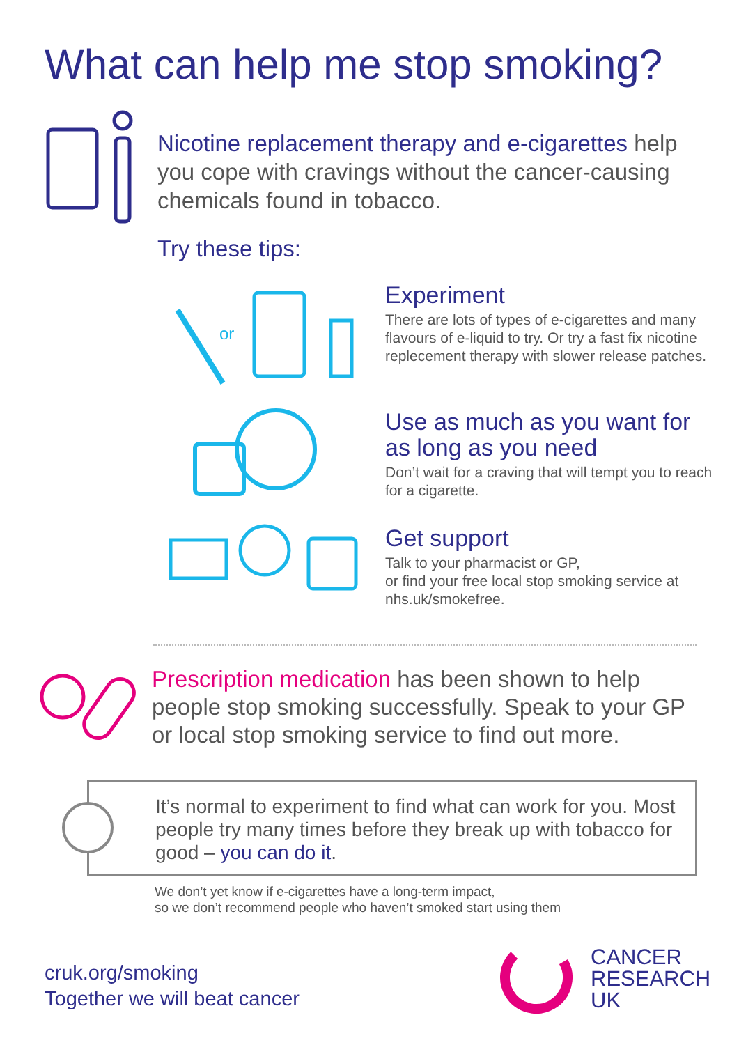What can help me stop smoking?
Nicotine replacement therapy and e-cigarettes help you cope with cravings without the cancer-causing chemicals found in tobacco.
Try these tips:
or
Experiment
There are lots of types of e-cigarettes and many flavours of e-liquid to try. Or try a fast fix nicotine replecement therapy with slower release patches.
Use as much as you want for as long as you need
Don’t wait for a craving that will tempt you to reach for a cigarette.
Get support
Talk to your pharmacist or GP,
or find your free local stop smoking service at nhs.uk/smokefree.
Prescription medication has been shown to help people stop smoking successfully. Speak to your GP or local stop smoking service to find out more.
It’s normal to experiment to find what can work for you. Most people try many times before they break up with tobacco for good – you can do it.
We don’t yet know if e-cigarettes have a long-term impact,
so we don’t recommend people who haven’t smoked start using them
cruk.org/smoking
Together we will beat cancer
CANCER
RESEARCH
UK